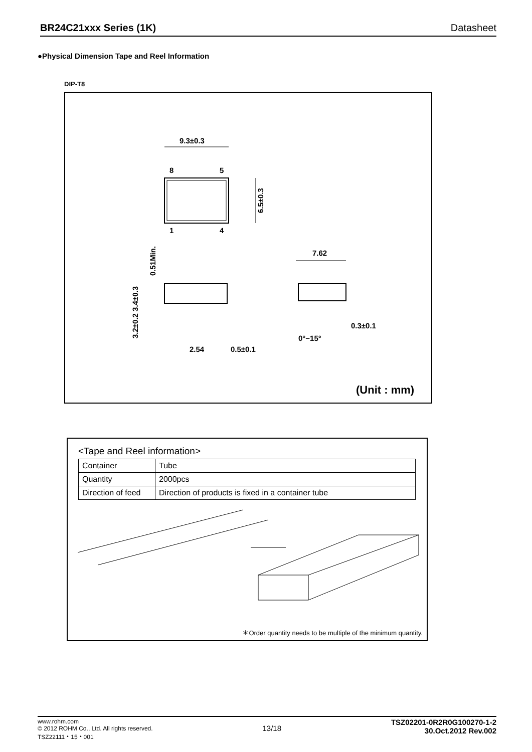BR24C21xxx Series (1K) Datasheet
●Physical Dimension Tape and Reel Information
DIP-T8
9.3±0.3
8
5
1
4
6.5±0.3
0.51Min.
3.2±0.2 3.4±0.3
2.54
0.5±0.1
7.62
0.3±0.1
0°−15°
(Unit : mm)
<Tape and Reel information>
| Container | Tube |
| Quantity | 2000pcs |
| Direction of feed | Direction of products is fixed in a container tube |
＊Order quantity needs to be multiple of the minimum quantity.
www.rohm.com
© 2012 ROHM Co., Ltd. All rights reserved.
TSZ22111・15・001
13/18
TSZ02201-0R2R0G100270-1-2
30.Oct.2012 Rev.002